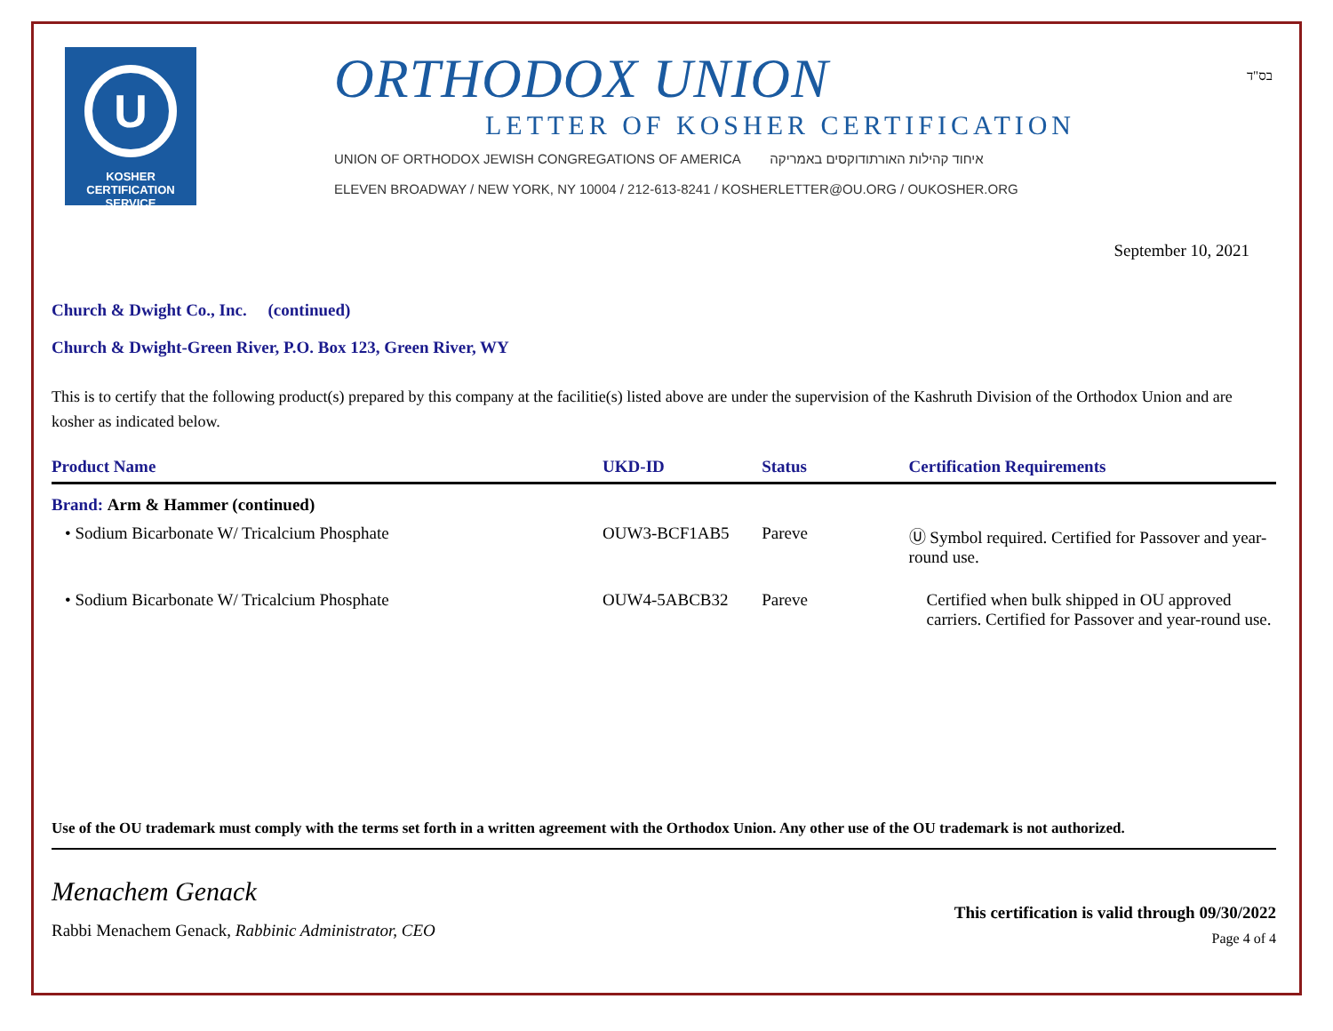בס"ד
U
KOSHER
CERTIFICATION
SERVICE
ORTHODOX UNION
LETTER OF KOSHER CERTIFICATION
UNION OF ORTHODOX JEWISH CONGREGATIONS OF AMERICA איחוד קהילות האורתודוקסים באמריקה
ELEVEN BROADWAY / NEW YORK, NY 10004 / 212-613-8241 / KOSHERLETTER@OU.ORG / OUKOSHER.ORG
September 10, 2021
Church & Dwight Co., Inc. (continued)
Church & Dwight-Green River, P.O. Box 123, Green River, WY
This is to certify that the following product(s) prepared by this company at the facilitie(s) listed above are under the supervision of the Kashruth Division of the Orthodox Union and are kosher as indicated below.
| Product Name | UKD-ID | Status | Certification Requirements |
| --- | --- | --- | --- |
| Brand: Arm & Hammer (continued) | | | |
| • Sodium Bicarbonate W/ Tricalcium Phosphate | OUW3-BCF1AB5 | Pareve | Ⓤ Symbol required. Certified for Passover and year-round use. |
| • Sodium Bicarbonate W/ Tricalcium Phosphate | OUW4-5ABCB32 | Pareve | Certified when bulk shipped in OU approved carriers. Certified for Passover and year-round use. |
Use of the OU trademark must comply with the terms set forth in a written agreement with the Orthodox Union. Any other use of the OU trademark is not authorized.
Menachem Genack
Rabbi Menachem Genack, Rabbinic Administrator, CEO
This certification is valid through 09/30/2022
Page 4 of 4